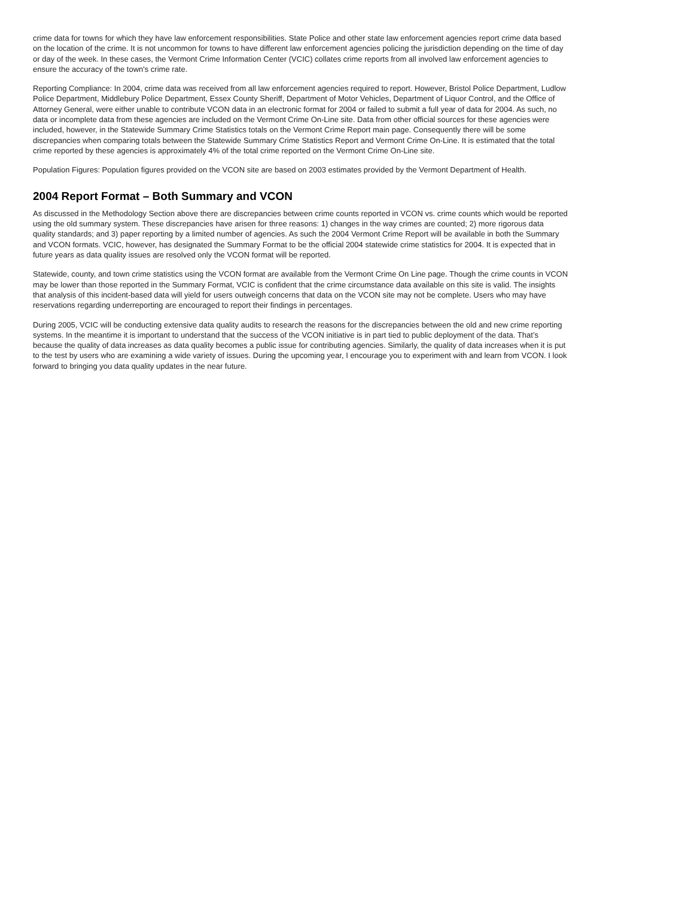crime data for towns for which they have law enforcement responsibilities. State Police and other state law enforcement agencies report crime data based on the location of the crime. It is not uncommon for towns to have different law enforcement agencies policing the jurisdiction depending on the time of day or day of the week. In these cases, the Vermont Crime Information Center (VCIC) collates crime reports from all involved law enforcement agencies to ensure the accuracy of the town's crime rate.
Reporting Compliance: In 2004, crime data was received from all law enforcement agencies required to report. However, Bristol Police Department, Ludlow Police Department, Middlebury Police Department, Essex County Sheriff, Department of Motor Vehicles, Department of Liquor Control, and the Office of Attorney General, were either unable to contribute VCON data in an electronic format for 2004 or failed to submit a full year of data for 2004. As such, no data or incomplete data from these agencies are included on the Vermont Crime On-Line site. Data from other official sources for these agencies were included, however, in the Statewide Summary Crime Statistics totals on the Vermont Crime Report main page. Consequently there will be some discrepancies when comparing totals between the Statewide Summary Crime Statistics Report and Vermont Crime On-Line. It is estimated that the total crime reported by these agencies is approximately 4% of the total crime reported on the Vermont Crime On-Line site.
Population Figures: Population figures provided on the VCON site are based on 2003 estimates provided by the Vermont Department of Health.
2004 Report Format – Both Summary and VCON
As discussed in the Methodology Section above there are discrepancies between crime counts reported in VCON vs. crime counts which would be reported using the old summary system. These discrepancies have arisen for three reasons: 1) changes in the way crimes are counted; 2) more rigorous data quality standards; and 3) paper reporting by a limited number of agencies. As such the 2004 Vermont Crime Report will be available in both the Summary and VCON formats. VCIC, however, has designated the Summary Format to be the official 2004 statewide crime statistics for 2004. It is expected that in future years as data quality issues are resolved only the VCON format will be reported.
Statewide, county, and town crime statistics using the VCON format are available from the Vermont Crime On Line page. Though the crime counts in VCON may be lower than those reported in the Summary Format, VCIC is confident that the crime circumstance data available on this site is valid. The insights that analysis of this incident-based data will yield for users outweigh concerns that data on the VCON site may not be complete. Users who may have reservations regarding underreporting are encouraged to report their findings in percentages.
During 2005, VCIC will be conducting extensive data quality audits to research the reasons for the discrepancies between the old and new crime reporting systems. In the meantime it is important to understand that the success of the VCON initiative is in part tied to public deployment of the data. That’s because the quality of data increases as data quality becomes a public issue for contributing agencies. Similarly, the quality of data increases when it is put to the test by users who are examining a wide variety of issues. During the upcoming year, I encourage you to experiment with and learn from VCON. I look forward to bringing you data quality updates in the near future.